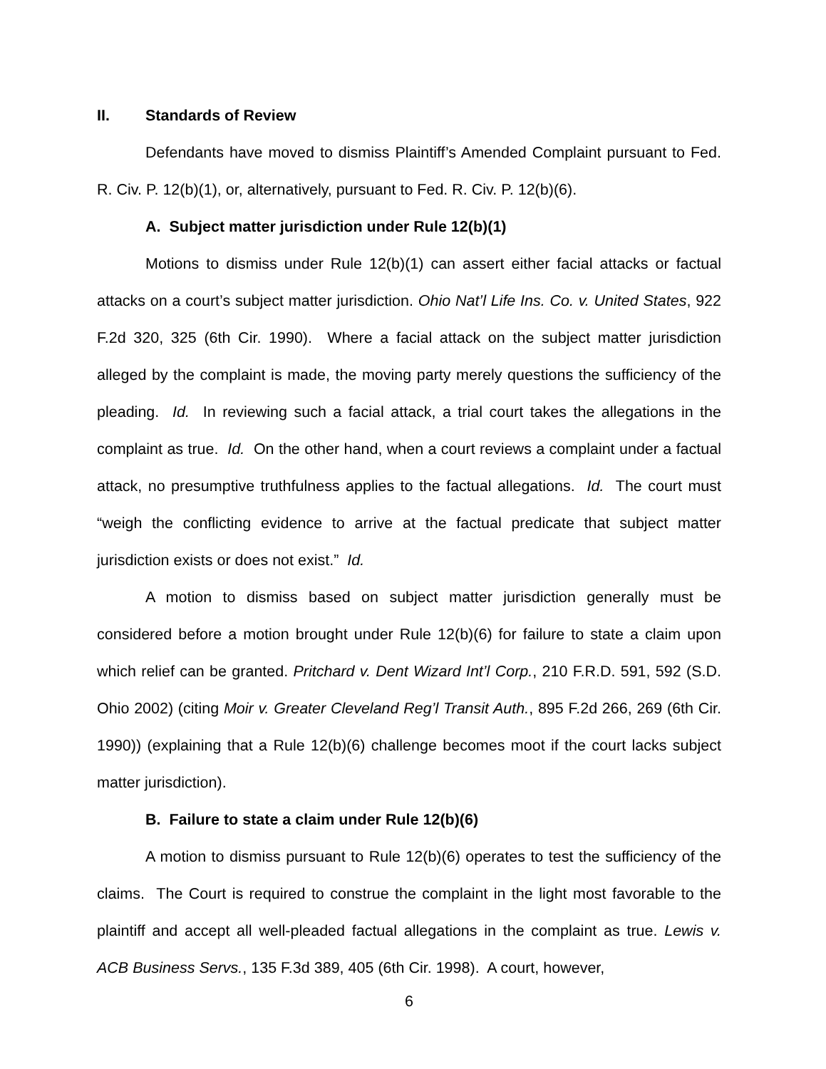II. Standards of Review
Defendants have moved to dismiss Plaintiff’s Amended Complaint pursuant to Fed. R. Civ. P. 12(b)(1), or, alternatively, pursuant to Fed. R. Civ. P. 12(b)(6).
A. Subject matter jurisdiction under Rule 12(b)(1)
Motions to dismiss under Rule 12(b)(1) can assert either facial attacks or factual attacks on a court’s subject matter jurisdiction. Ohio Nat’l Life Ins. Co. v. United States, 922 F.2d 320, 325 (6th Cir. 1990). Where a facial attack on the subject matter jurisdiction alleged by the complaint is made, the moving party merely questions the sufficiency of the pleading. Id. In reviewing such a facial attack, a trial court takes the allegations in the complaint as true. Id. On the other hand, when a court reviews a complaint under a factual attack, no presumptive truthfulness applies to the factual allegations. Id. The court must “weigh the conflicting evidence to arrive at the factual predicate that subject matter jurisdiction exists or does not exist.” Id.
A motion to dismiss based on subject matter jurisdiction generally must be considered before a motion brought under Rule 12(b)(6) for failure to state a claim upon which relief can be granted. Pritchard v. Dent Wizard Int’l Corp., 210 F.R.D. 591, 592 (S.D. Ohio 2002) (citing Moir v. Greater Cleveland Reg’l Transit Auth., 895 F.2d 266, 269 (6th Cir. 1990)) (explaining that a Rule 12(b)(6) challenge becomes moot if the court lacks subject matter jurisdiction).
B. Failure to state a claim under Rule 12(b)(6)
A motion to dismiss pursuant to Rule 12(b)(6) operates to test the sufficiency of the claims. The Court is required to construe the complaint in the light most favorable to the plaintiff and accept all well-pleaded factual allegations in the complaint as true. Lewis v. ACB Business Servs., 135 F.3d 389, 405 (6th Cir. 1998). A court, however,
6